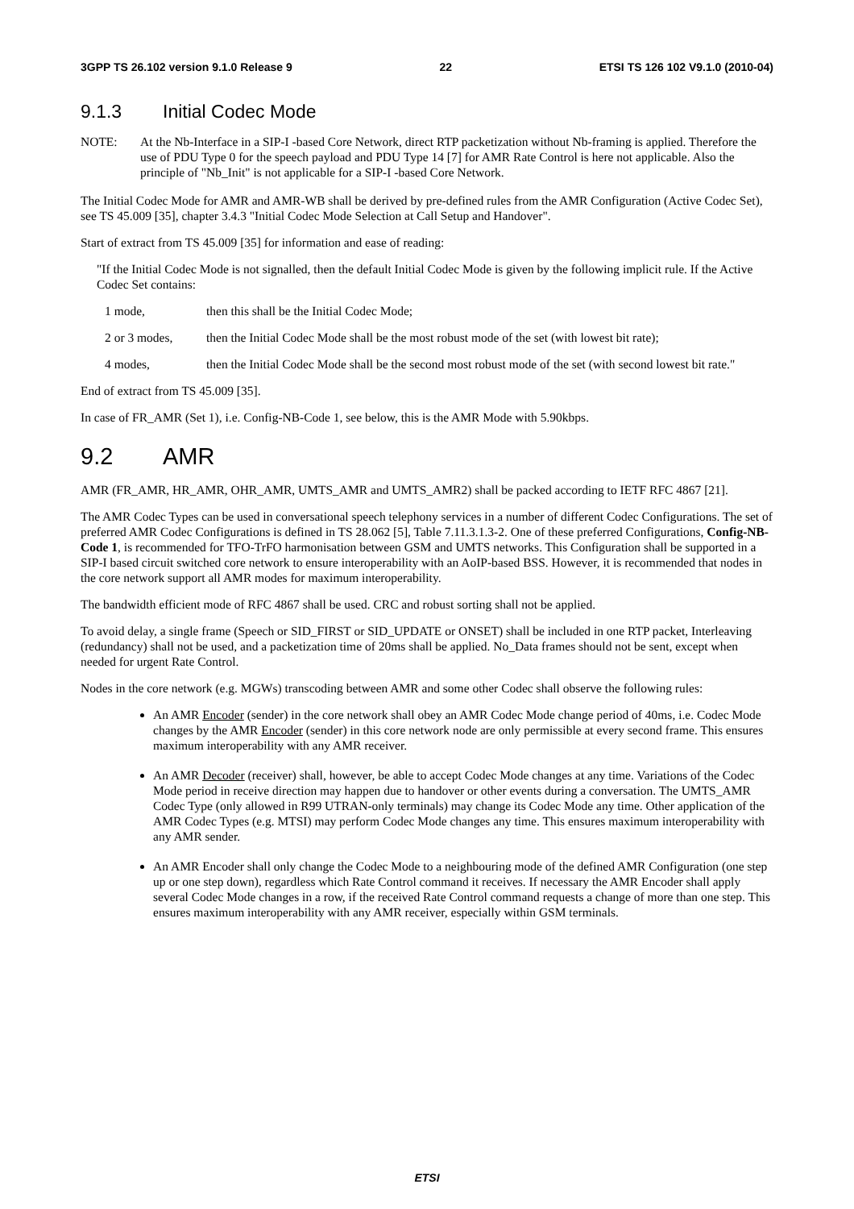3GPP TS 26.102 version 9.1.0 Release 9 22 ETSI TS 126 102 V9.1.0 (2010-04)
9.1.3 Initial Codec Mode
NOTE: At the Nb-Interface in a SIP-I -based Core Network, direct RTP packetization without Nb-framing is applied. Therefore the use of PDU Type 0 for the speech payload and PDU Type 14 [7] for AMR Rate Control is here not applicable. Also the principle of "Nb_Init" is not applicable for a SIP-I -based Core Network.
The Initial Codec Mode for AMR and AMR-WB shall be derived by pre-defined rules from the AMR Configuration (Active Codec Set), see TS 45.009 [35], chapter 3.4.3 "Initial Codec Mode Selection at Call Setup and Handover".
Start of extract from TS 45.009 [35] for information and ease of reading:
"If the Initial Codec Mode is not signalled, then the default Initial Codec Mode is given by the following implicit rule. If the Active Codec Set contains:
1 mode, then this shall be the Initial Codec Mode;
2 or 3 modes, then the Initial Codec Mode shall be the most robust mode of the set (with lowest bit rate);
4 modes, then the Initial Codec Mode shall be the second most robust mode of the set (with second lowest bit rate."
End of extract from TS 45.009 [35].
In case of FR_AMR (Set 1), i.e. Config-NB-Code 1, see below, this is the AMR Mode with 5.90kbps.
9.2 AMR
AMR (FR_AMR, HR_AMR, OHR_AMR, UMTS_AMR and UMTS_AMR2) shall be packed according to IETF RFC 4867 [21].
The AMR Codec Types can be used in conversational speech telephony services in a number of different Codec Configurations. The set of preferred AMR Codec Configurations is defined in TS 28.062 [5], Table 7.11.3.1.3-2. One of these preferred Configurations, Config-NB-Code 1, is recommended for TFO-TrFO harmonisation between GSM and UMTS networks. This Configuration shall be supported in a SIP-I based circuit switched core network to ensure interoperability with an AoIP-based BSS. However, it is recommended that nodes in the core network support all AMR modes for maximum interoperability.
The bandwidth efficient mode of RFC 4867 shall be used. CRC and robust sorting shall not be applied.
To avoid delay, a single frame (Speech or SID_FIRST or SID_UPDATE or ONSET) shall be included in one RTP packet, Interleaving (redundancy) shall not be used, and a packetization time of 20ms shall be applied. No_Data frames should not be sent, except when needed for urgent Rate Control.
Nodes in the core network (e.g. MGWs) transcoding between AMR and some other Codec shall observe the following rules:
An AMR Encoder (sender) in the core network shall obey an AMR Codec Mode change period of 40ms, i.e. Codec Mode changes by the AMR Encoder (sender) in this core network node are only permissible at every second frame. This ensures maximum interoperability with any AMR receiver.
An AMR Decoder (receiver) shall, however, be able to accept Codec Mode changes at any time. Variations of the Codec Mode period in receive direction may happen due to handover or other events during a conversation. The UMTS_AMR Codec Type (only allowed in R99 UTRAN-only terminals) may change its Codec Mode any time. Other application of the AMR Codec Types (e.g. MTSI) may perform Codec Mode changes any time. This ensures maximum interoperability with any AMR sender.
An AMR Encoder shall only change the Codec Mode to a neighbouring mode of the defined AMR Configuration (one step up or one step down), regardless which Rate Control command it receives. If necessary the AMR Encoder shall apply several Codec Mode changes in a row, if the received Rate Control command requests a change of more than one step. This ensures maximum interoperability with any AMR receiver, especially within GSM terminals.
ETSI